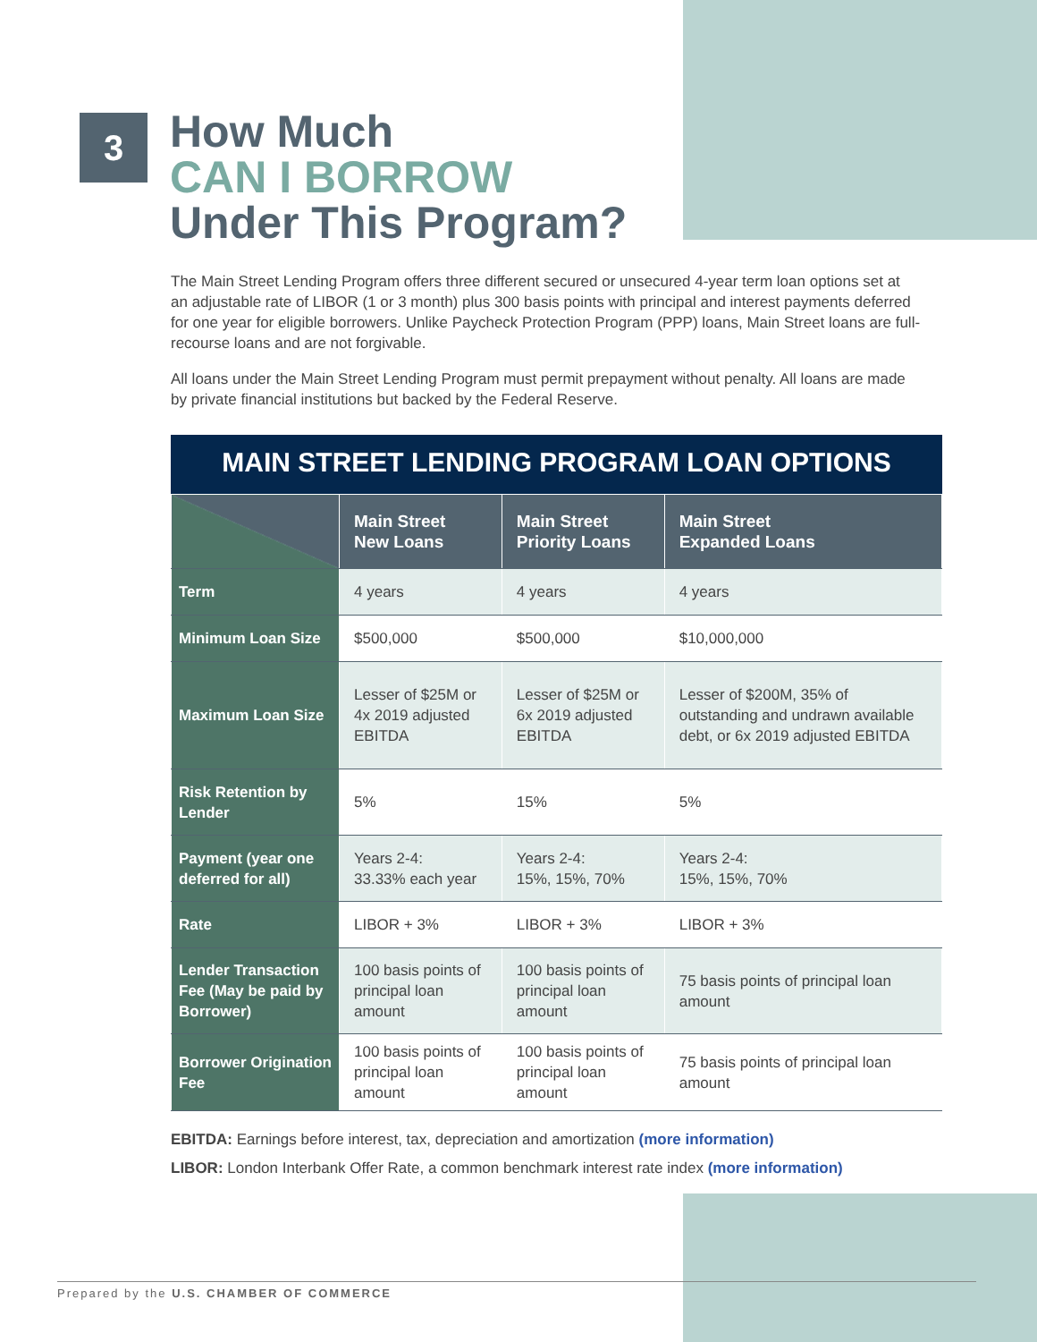3
How Much
CAN I BORROW
Under This Program?
The Main Street Lending Program offers three different secured or unsecured 4-year term loan options set at an adjustable rate of LIBOR (1 or 3 month) plus 300 basis points with principal and interest payments deferred for one year for eligible borrowers. Unlike Paycheck Protection Program (PPP) loans, Main Street loans are full-recourse loans and are not forgivable.
All loans under the Main Street Lending Program must permit prepayment without penalty. All loans are made by private financial institutions but backed by the Federal Reserve.
MAIN STREET LENDING PROGRAM LOAN OPTIONS
| | Main Street New Loans | Main Street Priority Loans | Main Street Expanded Loans |
| --- | --- | --- | --- |
| Term | 4 years | 4 years | 4 years |
| Minimum Loan Size | $500,000 | $500,000 | $10,000,000 |
| Maximum Loan Size | Lesser of $25M or 4x 2019 adjusted EBITDA | Lesser of $25M or 6x 2019 adjusted EBITDA | Lesser of $200M, 35% of outstanding and undrawn available debt, or 6x 2019 adjusted EBITDA |
| Risk Retention by Lender | 5% | 15% | 5% |
| Payment (year one deferred for all) | Years 2-4: 33.33% each year | Years 2-4: 15%, 15%, 70% | Years 2-4: 15%, 15%, 70% |
| Rate | LIBOR + 3% | LIBOR + 3% | LIBOR + 3% |
| Lender Transaction Fee (May be paid by Borrower) | 100 basis points of principal loan amount | 100 basis points of principal loan amount | 75 basis points of principal loan amount |
| Borrower Origination Fee | 100 basis points of principal loan amount | 100 basis points of principal loan amount | 75 basis points of principal loan amount |
EBITDA: Earnings before interest, tax, depreciation and amortization (more information)
LIBOR: London Interbank Offer Rate, a common benchmark interest rate index (more information)
Prepared by the U.S. CHAMBER OF COMMERCE